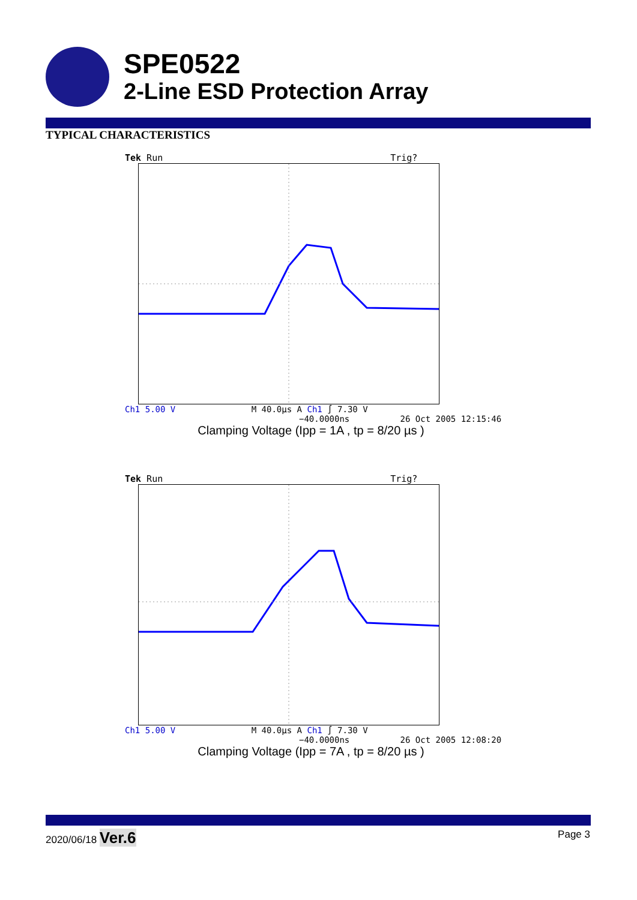SPE0522
2-Line ESD Protection Array
TYPICAL CHARACTERISTICS
Tek Run Trig?
Ch1 5.00 V M 40.0µs A Ch1 ∫ 7.30 V
−40.0000ns 26 Oct 2005 12:15:46
Clamping Voltage (Ipp = 1A , tp = 8/20 µs )
Tek Run Trig?
Ch1 5.00 V M 40.0µs A Ch1 ∫ 7.30 V
−40.0000ns 26 Oct 2005 12:08:20
Clamping Voltage (Ipp = 7A , tp = 8/20 µs )
2020/06/18 Ver.6 Page 3